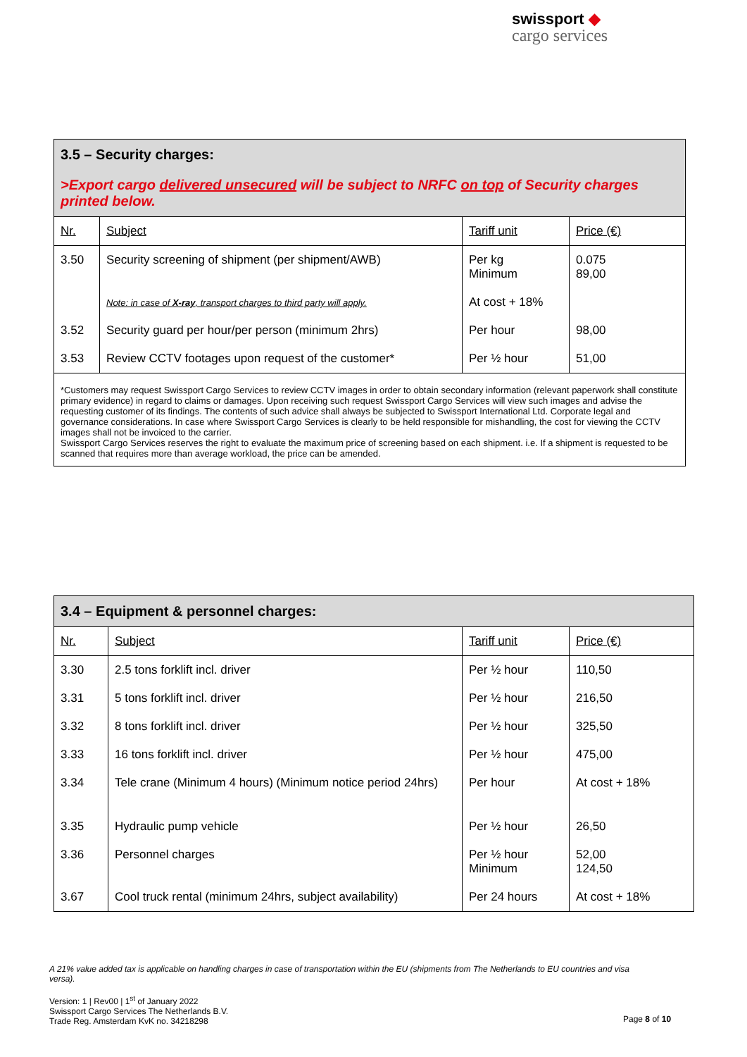swissport ◆
cargo services
| 3.5 – Security charges: >Export cargo delivered unsecured will be subject to NRFC on top of Security charges printed below. | | | |
| Nr. | Subject | Tariff unit | Price (€) |
| 3.50 | Security screening of shipment (per shipment/AWB) Note: in case of X-ray , transport charges to third party will apply. | Per kg Minimum At cost + 18% | 0.075 89,00 |
| 3.52 | Security guard per hour/per person (minimum 2hrs) | Per hour | 98,00 |
| 3.53 | Review CCTV footages upon request of the customer* | Per ½ hour | 51,00 |
| *Customers may request Swissport Cargo Services to review CCTV images in order to obtain secondary information (relevant paperwork shall constitute primary evidence) in regard to claims or damages. Upon receiving such request Swissport Cargo Services will view such images and advise the requesting customer of its findings. The contents of such advice shall always be subjected to Swissport International Ltd. Corporate legal and governance considerations. In case where Swissport Cargo Services is clearly to be held responsible for mishandling, the cost for viewing the CCTV images shall not be invoiced to the carrier. Swissport Cargo Services reserves the right to evaluate the maximum price of screening based on each shipment. i.e. If a shipment is requested to be scanned that requires more than average workload, the price can be amended. | | | |
| 3.4 – Equipment & personnel charges: | | | |
| Nr. | Subject | Tariff unit | Price (€) |
| 3.30 | 2.5 tons forklift incl. driver | Per ½ hour | 110,50 |
| 3.31 | 5 tons forklift incl. driver | Per ½ hour | 216,50 |
| 3.32 | 8 tons forklift incl. driver | Per ½ hour | 325,50 |
| 3.33 | 16 tons forklift incl. driver | Per ½ hour | 475,00 |
| 3.34 | Tele crane (Minimum 4 hours) (Minimum notice period 24hrs) | Per hour | At cost + 18% |
| 3.35 | Hydraulic pump vehicle | Per ½ hour | 26,50 |
| 3.36 | Personnel charges | Per ½ hour Minimum | 52,00 124,50 |
| 3.67 | Cool truck rental (minimum 24hrs, subject availability) | Per 24 hours | At cost + 18% |
A 21% value added tax is applicable on handling charges in case of transportation within the EU (shipments from The Netherlands to EU countries and visa versa).
Version: 1 | Rev00 | 1<sup>st</sup> of January 2022
Swissport Cargo Services The Netherlands B.V.
Trade Reg. Amsterdam KvK no. 34218298
Page 8 of 10